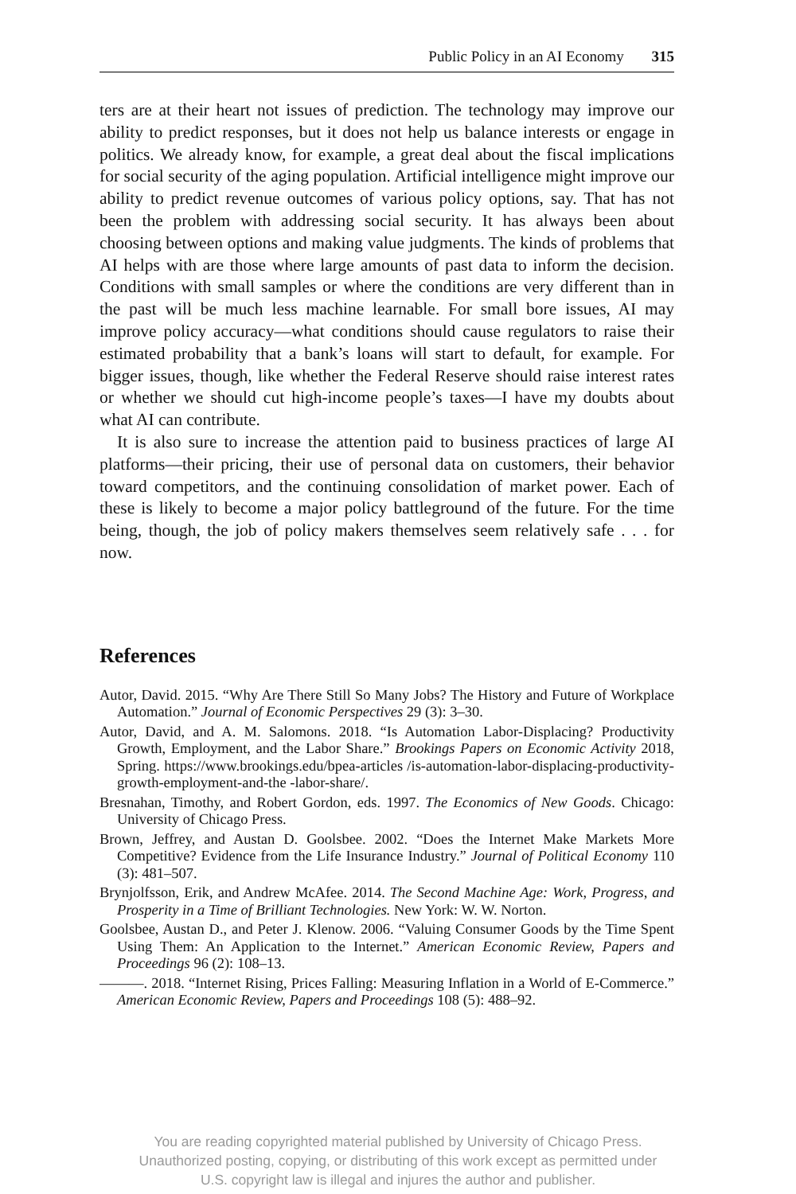Public Policy in an AI Economy 315
ters are at their heart not issues of prediction. The technology may improve our ability to predict responses, but it does not help us balance interests or engage in politics. We already know, for example, a great deal about the fiscal implications for social security of the aging population. Artificial intelligence might improve our ability to predict revenue outcomes of various policy options, say. That has not been the problem with addressing social security. It has always been about choosing between options and making value judgments. The kinds of problems that AI helps with are those where large amounts of past data to inform the decision. Conditions with small samples or where the conditions are very different than in the past will be much less machine learnable. For small bore issues, AI may improve policy accuracy—what conditions should cause regulators to raise their estimated probability that a bank’s loans will start to default, for example. For bigger issues, though, like whether the Federal Reserve should raise interest rates or whether we should cut high-income people’s taxes—I have my doubts about what AI can contribute.
It is also sure to increase the attention paid to business practices of large AI platforms—their pricing, their use of personal data on customers, their behavior toward competitors, and the continuing consolidation of market power. Each of these is likely to become a major policy battleground of the future. For the time being, though, the job of policy makers themselves seem relatively safe . . . for now.
References
Autor, David. 2015. “Why Are There Still So Many Jobs? The History and Future of Workplace Automation.” Journal of Economic Perspectives 29 (3): 3–30.
Autor, David, and A. M. Salomons. 2018. “Is Automation Labor-Displacing? Productivity Growth, Employment, and the Labor Share.” Brookings Papers on Economic Activity 2018, Spring. https://www.brookings.edu/bpea-articles /is-automation-labor-displacing-productivity-growth-employment-and-the -labor-share/.
Bresnahan, Timothy, and Robert Gordon, eds. 1997. The Economics of New Goods. Chicago: University of Chicago Press.
Brown, Jeffrey, and Austan D. Goolsbee. 2002. “Does the Internet Make Markets More Competitive? Evidence from the Life Insurance Industry.” Journal of Political Economy 110 (3): 481–507.
Brynjolfsson, Erik, and Andrew McAfee. 2014. The Second Machine Age: Work, Progress, and Prosperity in a Time of Brilliant Technologies. New York: W. W. Norton.
Goolsbee, Austan D., and Peter J. Klenow. 2006. “Valuing Consumer Goods by the Time Spent Using Them: An Application to the Internet.” American Economic Review, Papers and Proceedings 96 (2): 108–13.
———. 2018. “Internet Rising, Prices Falling: Measuring Inflation in a World of E-Commerce.” American Economic Review, Papers and Proceedings 108 (5): 488–92.
You are reading copyrighted material published by University of Chicago Press.
Unauthorized posting, copying, or distributing of this work except as permitted under
U.S. copyright law is illegal and injures the author and publisher.